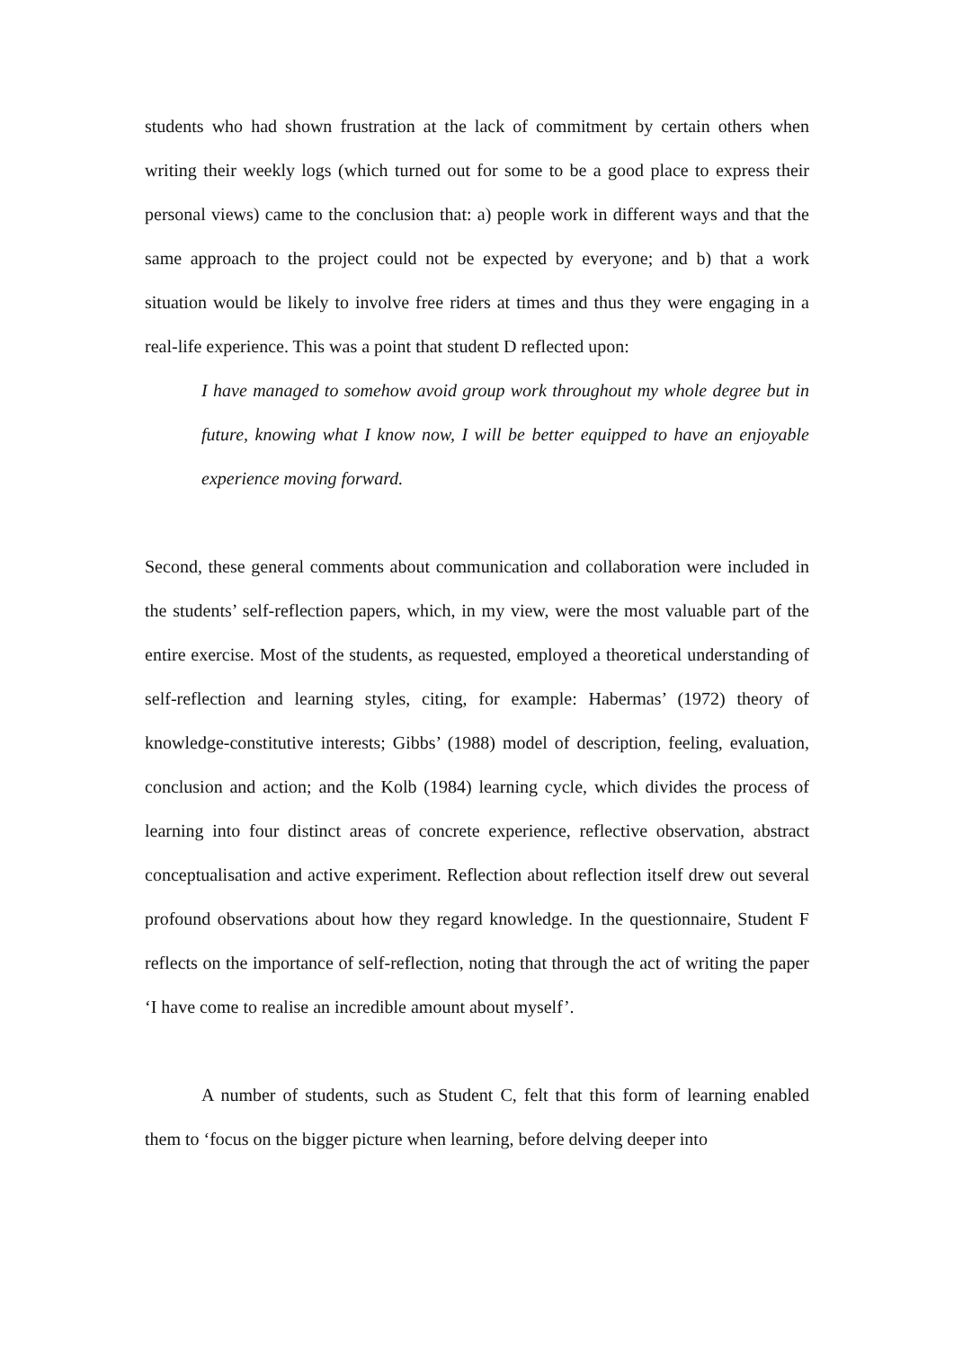students who had shown frustration at the lack of commitment by certain others when writing their weekly logs (which turned out for some to be a good place to express their personal views) came to the conclusion that: a) people work in different ways and that the same approach to the project could not be expected by everyone; and b) that a work situation would be likely to involve free riders at times and thus they were engaging in a real-life experience. This was a point that student D reflected upon:
I have managed to somehow avoid group work throughout my whole degree but in future, knowing what I know now, I will be better equipped to have an enjoyable experience moving forward.
Second, these general comments about communication and collaboration were included in the students’ self-reflection papers, which, in my view, were the most valuable part of the entire exercise. Most of the students, as requested, employed a theoretical understanding of self-reflection and learning styles, citing, for example: Habermas’ (1972) theory of knowledge-constitutive interests; Gibbs’ (1988) model of description, feeling, evaluation, conclusion and action; and the Kolb (1984) learning cycle, which divides the process of learning into four distinct areas of concrete experience, reflective observation, abstract conceptualisation and active experiment. Reflection about reflection itself drew out several profound observations about how they regard knowledge. In the questionnaire, Student F reflects on the importance of self-reflection, noting that through the act of writing the paper ‘I have come to realise an incredible amount about myself’.
A number of students, such as Student C, felt that this form of learning enabled them to ‘focus on the bigger picture when learning, before delving deeper into